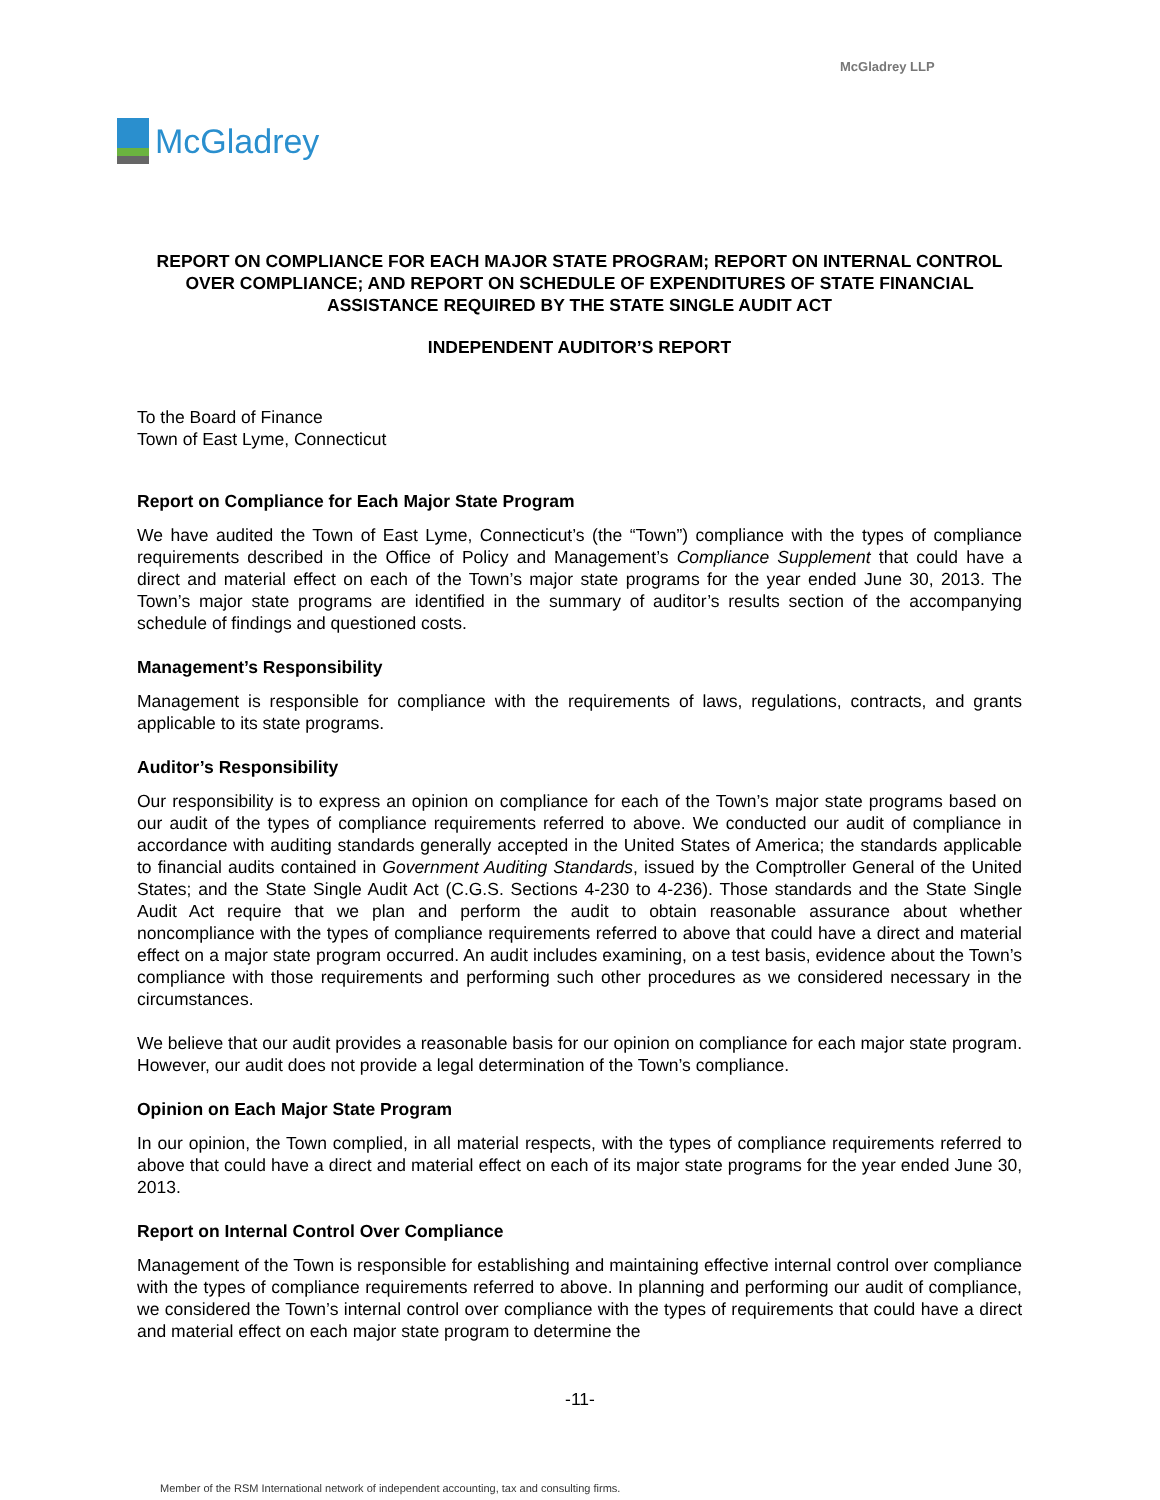McGladrey LLP
McGladrey
REPORT ON COMPLIANCE FOR EACH MAJOR STATE PROGRAM; REPORT ON INTERNAL CONTROL OVER COMPLIANCE; AND REPORT ON SCHEDULE OF EXPENDITURES OF STATE FINANCIAL ASSISTANCE REQUIRED BY THE STATE SINGLE AUDIT ACT
INDEPENDENT AUDITOR’S REPORT
To the Board of Finance
Town of East Lyme, Connecticut
Report on Compliance for Each Major State Program
We have audited the Town of East Lyme, Connecticut’s (the “Town”) compliance with the types of compliance requirements described in the Office of Policy and Management’s Compliance Supplement that could have a direct and material effect on each of the Town’s major state programs for the year ended June 30, 2013. The Town’s major state programs are identified in the summary of auditor’s results section of the accompanying schedule of findings and questioned costs.
Management’s Responsibility
Management is responsible for compliance with the requirements of laws, regulations, contracts, and grants applicable to its state programs.
Auditor’s Responsibility
Our responsibility is to express an opinion on compliance for each of the Town’s major state programs based on our audit of the types of compliance requirements referred to above. We conducted our audit of compliance in accordance with auditing standards generally accepted in the United States of America; the standards applicable to financial audits contained in Government Auditing Standards, issued by the Comptroller General of the United States; and the State Single Audit Act (C.G.S. Sections 4-230 to 4-236). Those standards and the State Single Audit Act require that we plan and perform the audit to obtain reasonable assurance about whether noncompliance with the types of compliance requirements referred to above that could have a direct and material effect on a major state program occurred. An audit includes examining, on a test basis, evidence about the Town’s compliance with those requirements and performing such other procedures as we considered necessary in the circumstances.
We believe that our audit provides a reasonable basis for our opinion on compliance for each major state program. However, our audit does not provide a legal determination of the Town’s compliance.
Opinion on Each Major State Program
In our opinion, the Town complied, in all material respects, with the types of compliance requirements referred to above that could have a direct and material effect on each of its major state programs for the year ended June 30, 2013.
Report on Internal Control Over Compliance
Management of the Town is responsible for establishing and maintaining effective internal control over compliance with the types of compliance requirements referred to above. In planning and performing our audit of compliance, we considered the Town’s internal control over compliance with the types of requirements that could have a direct and material effect on each major state program to determine the
-11-
Member of the RSM International network of independent accounting, tax and consulting firms.